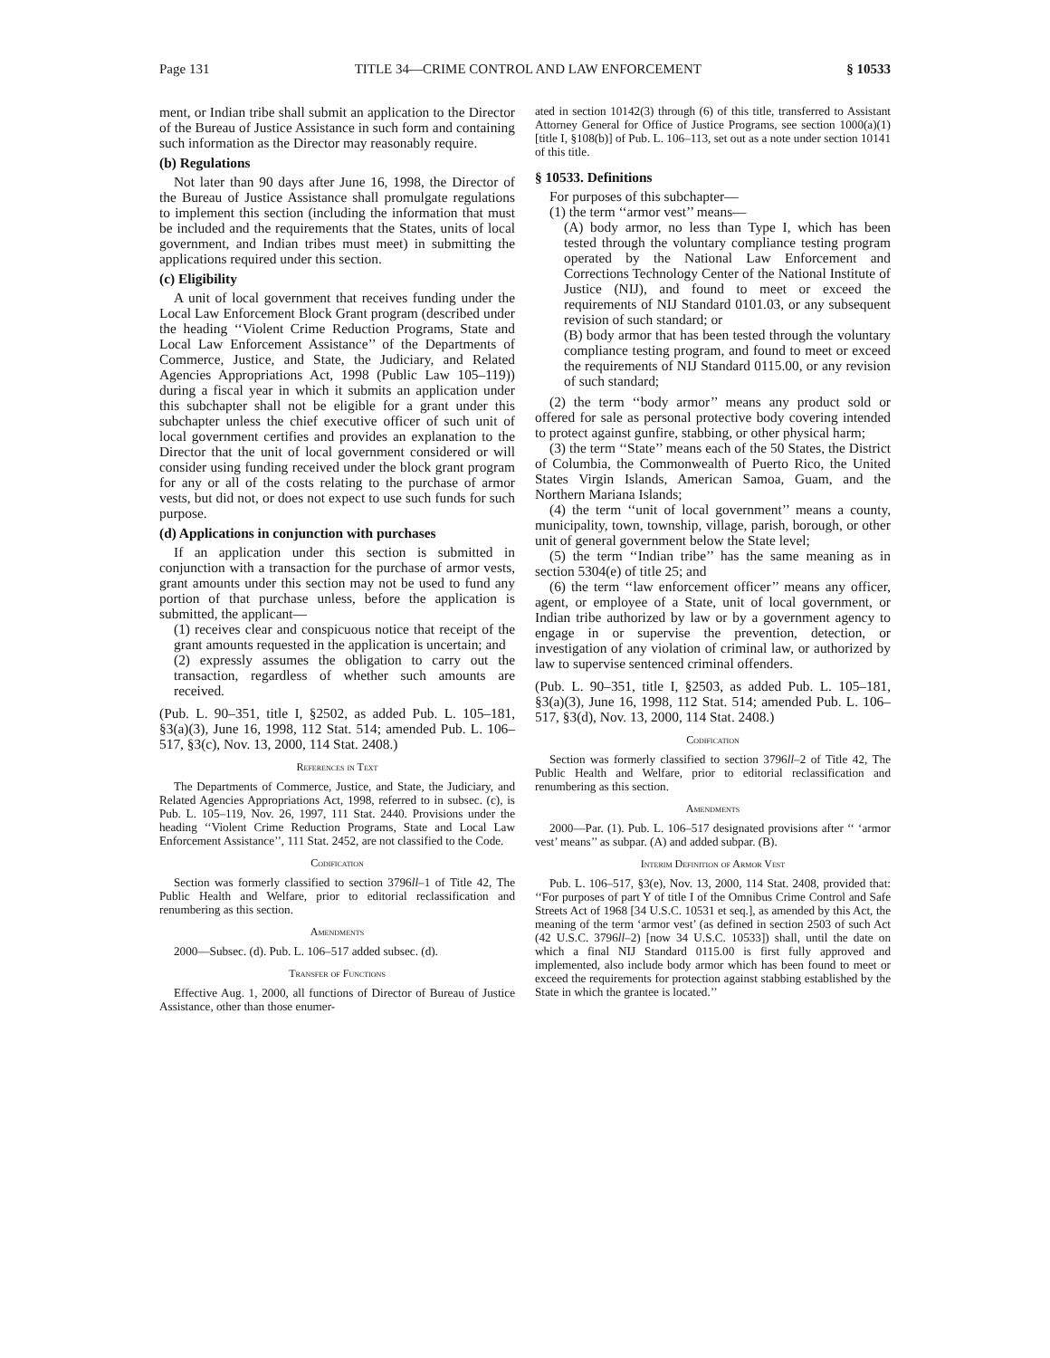Page 131 TITLE 34—CRIME CONTROL AND LAW ENFORCEMENT § 10533
ment, or Indian tribe shall submit an application to the Director of the Bureau of Justice Assistance in such form and containing such information as the Director may reasonably require.
(b) Regulations
Not later than 90 days after June 16, 1998, the Director of the Bureau of Justice Assistance shall promulgate regulations to implement this section (including the information that must be included and the requirements that the States, units of local government, and Indian tribes must meet) in submitting the applications required under this section.
(c) Eligibility
A unit of local government that receives funding under the Local Law Enforcement Block Grant program (described under the heading ‘‘Violent Crime Reduction Programs, State and Local Law Enforcement Assistance’’ of the Departments of Commerce, Justice, and State, the Judiciary, and Related Agencies Appropriations Act, 1998 (Public Law 105–119)) during a fiscal year in which it submits an application under this subchapter shall not be eligible for a grant under this subchapter unless the chief executive officer of such unit of local government certifies and provides an explanation to the Director that the unit of local government considered or will consider using funding received under the block grant program for any or all of the costs relating to the purchase of armor vests, but did not, or does not expect to use such funds for such purpose.
(d) Applications in conjunction with purchases
If an application under this section is submitted in conjunction with a transaction for the purchase of armor vests, grant amounts under this section may not be used to fund any portion of that purchase unless, before the application is submitted, the applicant—
(1) receives clear and conspicuous notice that receipt of the grant amounts requested in the application is uncertain; and
(2) expressly assumes the obligation to carry out the transaction, regardless of whether such amounts are received.
(Pub. L. 90–351, title I, §2502, as added Pub. L. 105–181, §3(a)(3), June 16, 1998, 112 Stat. 514; amended Pub. L. 106–517, §3(c), Nov. 13, 2000, 114 Stat. 2408.)
References in Text
The Departments of Commerce, Justice, and State, the Judiciary, and Related Agencies Appropriations Act, 1998, referred to in subsec. (c), is Pub. L. 105–119, Nov. 26, 1997, 111 Stat. 2440. Provisions under the heading ‘‘Violent Crime Reduction Programs, State and Local Law Enforcement Assistance’’, 111 Stat. 2452, are not classified to the Code.
Codification
Section was formerly classified to section 3796ll–1 of Title 42, The Public Health and Welfare, prior to editorial reclassification and renumbering as this section.
Amendments
2000—Subsec. (d). Pub. L. 106–517 added subsec. (d).
Transfer of Functions
Effective Aug. 1, 2000, all functions of Director of Bureau of Justice Assistance, other than those enumer-
ated in section 10142(3) through (6) of this title, transferred to Assistant Attorney General for Office of Justice Programs, see section 1000(a)(1) [title I, §108(b)] of Pub. L. 106–113, set out as a note under section 10141 of this title.
§ 10533. Definitions
For purposes of this subchapter—
(1) the term ‘‘armor vest’’ means—
(A) body armor, no less than Type I, which has been tested through the voluntary compliance testing program operated by the National Law Enforcement and Corrections Technology Center of the National Institute of Justice (NIJ), and found to meet or exceed the requirements of NIJ Standard 0101.03, or any subsequent revision of such standard; or
(B) body armor that has been tested through the voluntary compliance testing program, and found to meet or exceed the requirements of NIJ Standard 0115.00, or any revision of such standard;
(2) the term ‘‘body armor’’ means any product sold or offered for sale as personal protective body covering intended to protect against gunfire, stabbing, or other physical harm;
(3) the term ‘‘State’’ means each of the 50 States, the District of Columbia, the Commonwealth of Puerto Rico, the United States Virgin Islands, American Samoa, Guam, and the Northern Mariana Islands;
(4) the term ‘‘unit of local government’’ means a county, municipality, town, township, village, parish, borough, or other unit of general government below the State level;
(5) the term ‘‘Indian tribe’’ has the same meaning as in section 5304(e) of title 25; and
(6) the term ‘‘law enforcement officer’’ means any officer, agent, or employee of a State, unit of local government, or Indian tribe authorized by law or by a government agency to engage in or supervise the prevention, detection, or investigation of any violation of criminal law, or authorized by law to supervise sentenced criminal offenders.
(Pub. L. 90–351, title I, §2503, as added Pub. L. 105–181, §3(a)(3), June 16, 1998, 112 Stat. 514; amended Pub. L. 106–517, §3(d), Nov. 13, 2000, 114 Stat. 2408.)
Codification
Section was formerly classified to section 3796ll–2 of Title 42, The Public Health and Welfare, prior to editorial reclassification and renumbering as this section.
Amendments
2000—Par. (1). Pub. L. 106–517 designated provisions after ‘‘ ‘armor vest’ means’’ as subpar. (A) and added subpar. (B).
Interim Definition of Armor Vest
Pub. L. 106–517, §3(e), Nov. 13, 2000, 114 Stat. 2408, provided that: ‘‘For purposes of part Y of title I of the Omnibus Crime Control and Safe Streets Act of 1968 [34 U.S.C. 10531 et seq.], as amended by this Act, the meaning of the term ‘armor vest’ (as defined in section 2503 of such Act (42 U.S.C. 3796ll–2) [now 34 U.S.C. 10533]) shall, until the date on which a final NIJ Standard 0115.00 is first fully approved and implemented, also include body armor which has been found to meet or exceed the requirements for protection against stabbing established by the State in which the grantee is located.’’